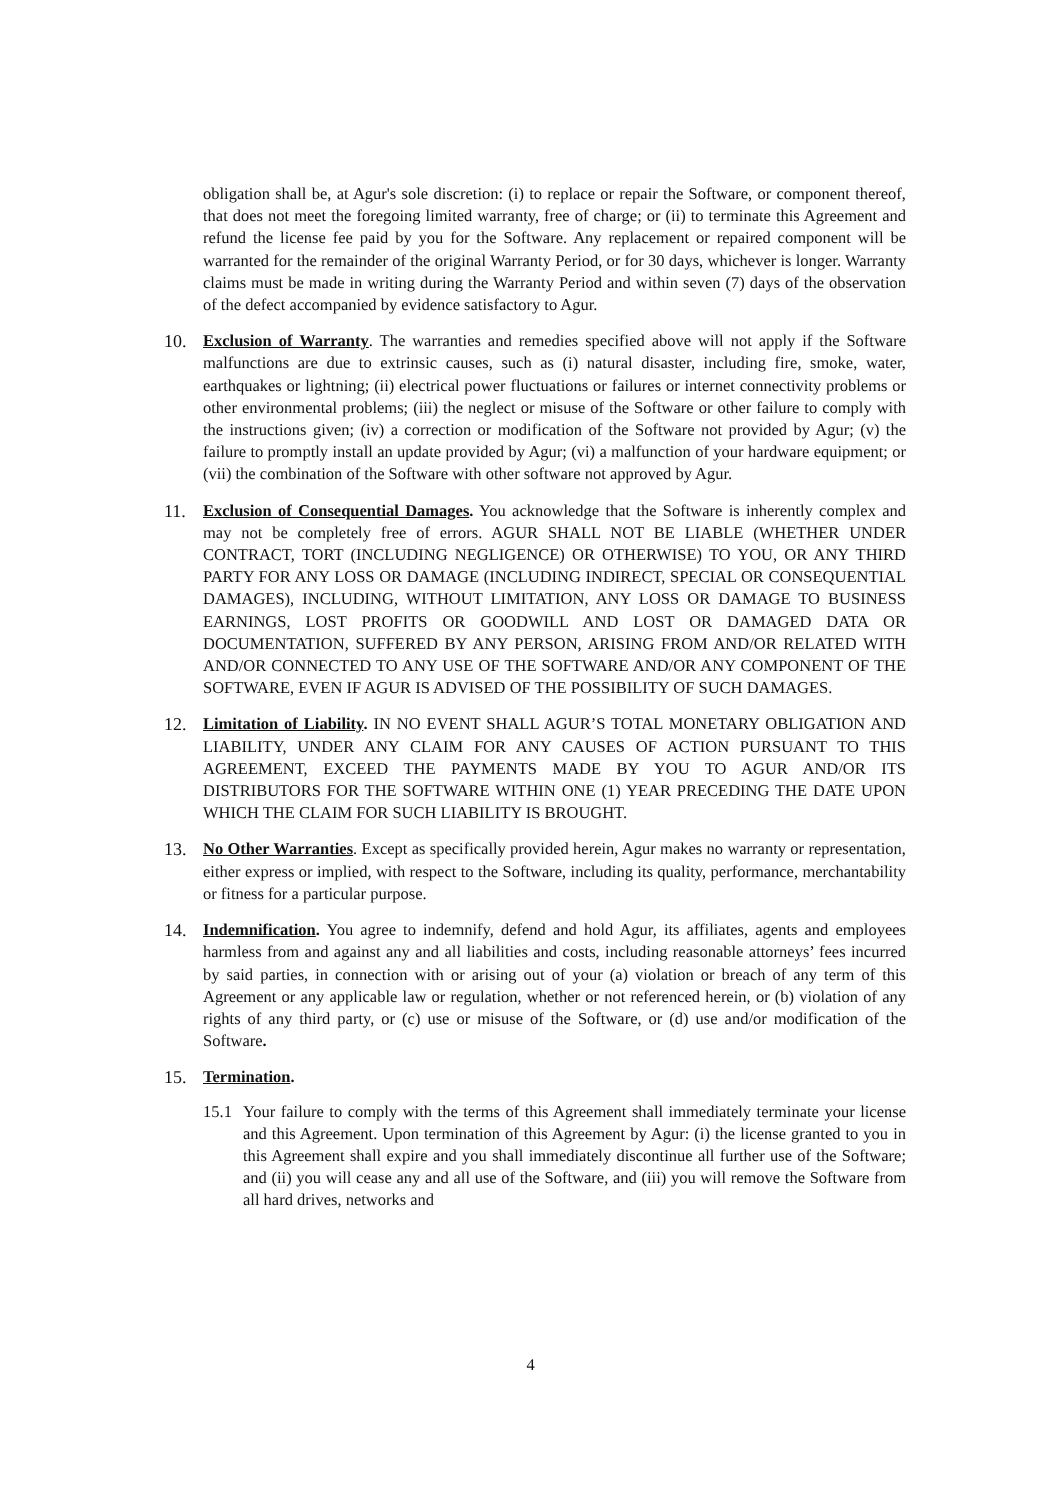obligation shall be, at Agur's sole discretion: (i) to replace or repair the Software, or component thereof, that does not meet the foregoing limited warranty, free of charge; or (ii) to terminate this Agreement and refund the license fee paid by you for the Software. Any replacement or repaired component will be warranted for the remainder of the original Warranty Period, or for 30 days, whichever is longer. Warranty claims must be made in writing during the Warranty Period and within seven (7) days of the observation of the defect accompanied by evidence satisfactory to Agur.
10. Exclusion of Warranty. The warranties and remedies specified above will not apply if the Software malfunctions are due to extrinsic causes, such as (i) natural disaster, including fire, smoke, water, earthquakes or lightning; (ii) electrical power fluctuations or failures or internet connectivity problems or other environmental problems; (iii) the neglect or misuse of the Software or other failure to comply with the instructions given; (iv) a correction or modification of the Software not provided by Agur; (v) the failure to promptly install an update provided by Agur; (vi) a malfunction of your hardware equipment; or (vii) the combination of the Software with other software not approved by Agur.
11. Exclusion of Consequential Damages. You acknowledge that the Software is inherently complex and may not be completely free of errors. AGUR SHALL NOT BE LIABLE (WHETHER UNDER CONTRACT, TORT (INCLUDING NEGLIGENCE) OR OTHERWISE) TO YOU, OR ANY THIRD PARTY FOR ANY LOSS OR DAMAGE (INCLUDING INDIRECT, SPECIAL OR CONSEQUENTIAL DAMAGES), INCLUDING, WITHOUT LIMITATION, ANY LOSS OR DAMAGE TO BUSINESS EARNINGS, LOST PROFITS OR GOODWILL AND LOST OR DAMAGED DATA OR DOCUMENTATION, SUFFERED BY ANY PERSON, ARISING FROM AND/OR RELATED WITH AND/OR CONNECTED TO ANY USE OF THE SOFTWARE AND/OR ANY COMPONENT OF THE SOFTWARE, EVEN IF AGUR IS ADVISED OF THE POSSIBILITY OF SUCH DAMAGES.
12. Limitation of Liability. IN NO EVENT SHALL AGUR’S TOTAL MONETARY OBLIGATION AND LIABILITY, UNDER ANY CLAIM FOR ANY CAUSES OF ACTION PURSUANT TO THIS AGREEMENT, EXCEED THE PAYMENTS MADE BY YOU TO AGUR AND/OR ITS DISTRIBUTORS FOR THE SOFTWARE WITHIN ONE (1) YEAR PRECEDING THE DATE UPON WHICH THE CLAIM FOR SUCH LIABILITY IS BROUGHT.
13. No Other Warranties. Except as specifically provided herein, Agur makes no warranty or representation, either express or implied, with respect to the Software, including its quality, performance, merchantability or fitness for a particular purpose.
14. Indemnification. You agree to indemnify, defend and hold Agur, its affiliates, agents and employees harmless from and against any and all liabilities and costs, including reasonable attorneys’ fees incurred by said parties, in connection with or arising out of your (a) violation or breach of any term of this Agreement or any applicable law or regulation, whether or not referenced herein, or (b) violation of any rights of any third party, or (c) use or misuse of the Software, or (d) use and/or modification of the Software.
15. Termination.
15.1 Your failure to comply with the terms of this Agreement shall immediately terminate your license and this Agreement. Upon termination of this Agreement by Agur: (i) the license granted to you in this Agreement shall expire and you shall immediately discontinue all further use of the Software; and (ii) you will cease any and all use of the Software, and (iii) you will remove the Software from all hard drives, networks and
4